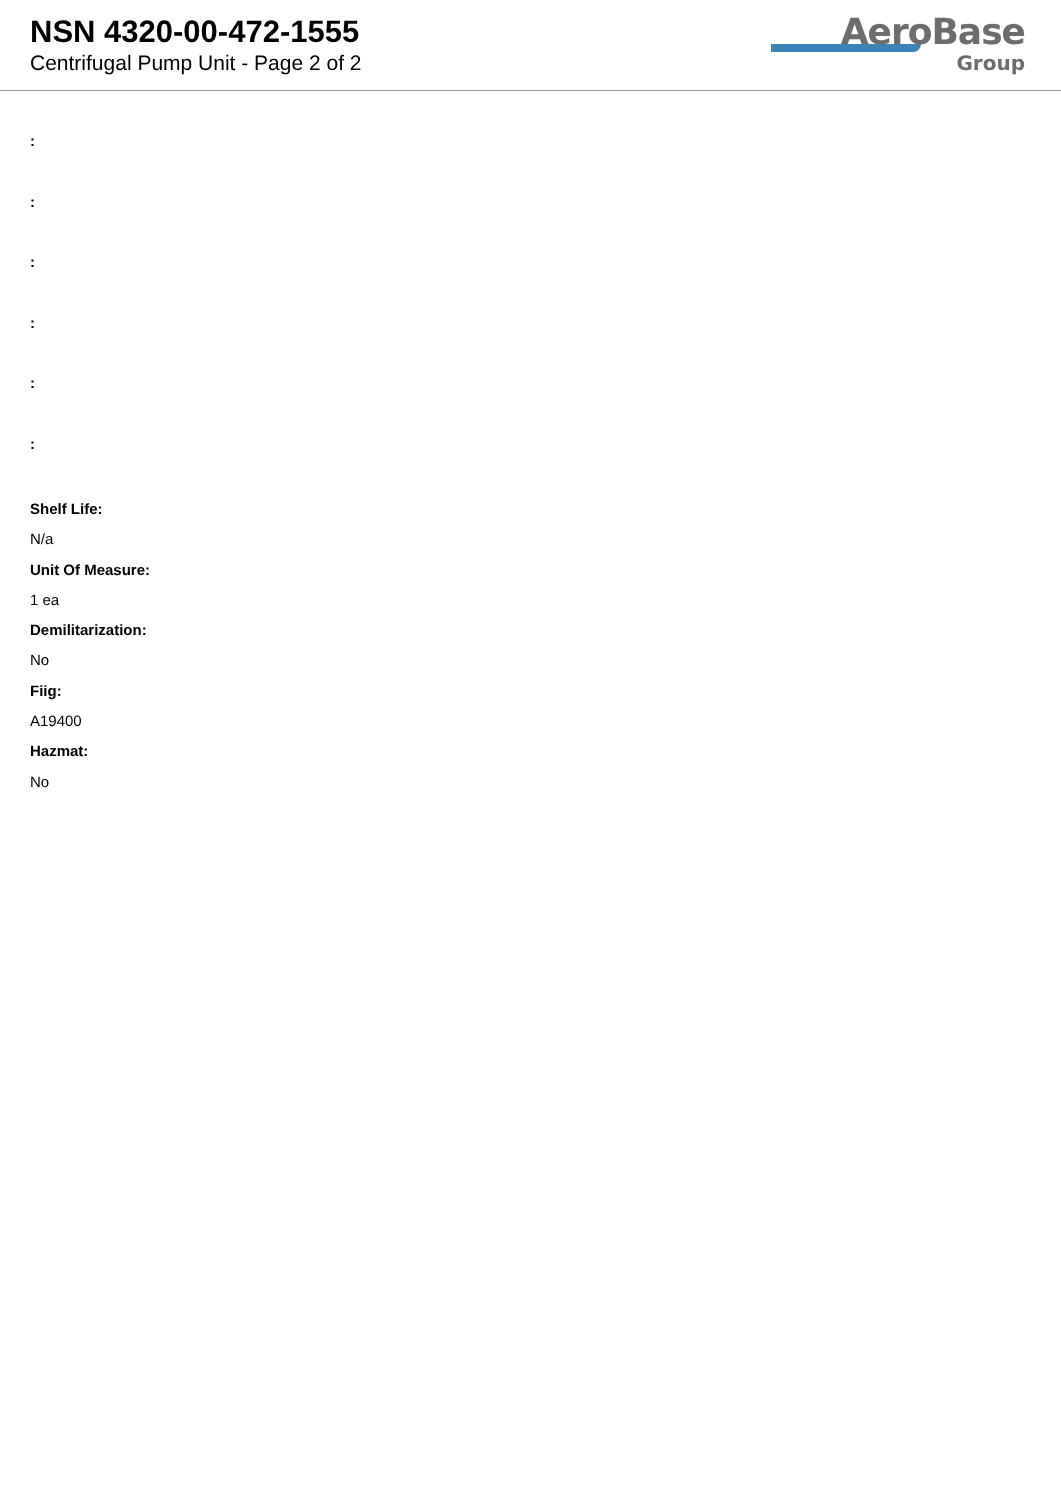NSN 4320-00-472-1555
Centrifugal Pump Unit - Page 2 of 2
AeroBase
Group
:
:
:
:
:
:
Shelf Life:
N/a
Unit Of Measure:
1 ea
Demilitarization:
No
Fiig:
A19400
Hazmat:
No